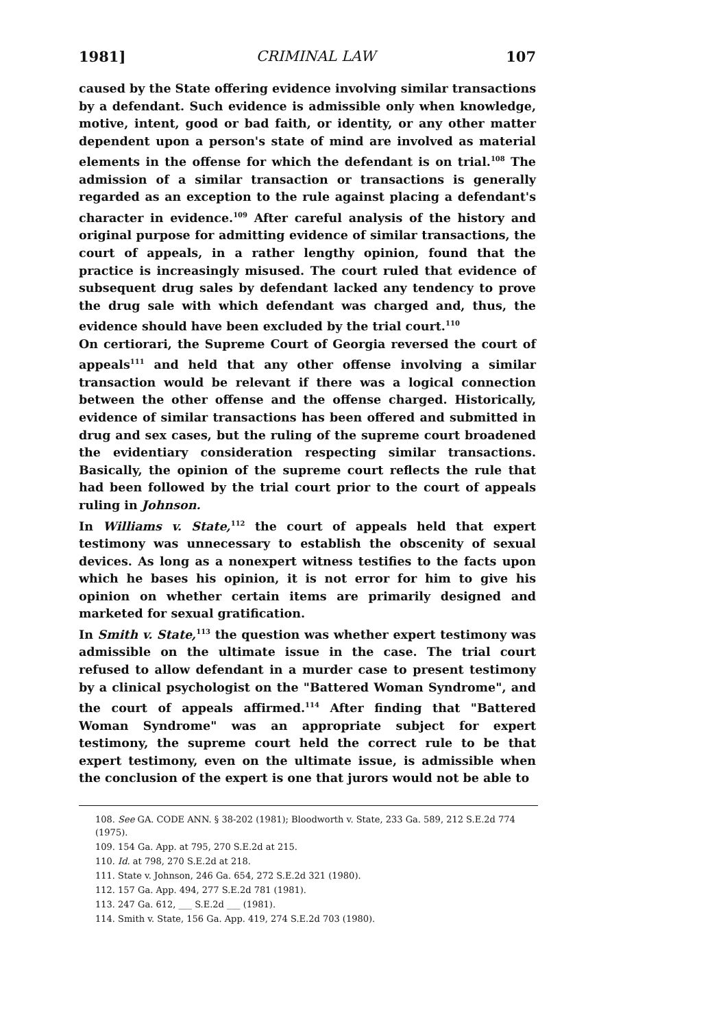1981] CRIMINAL LAW 107
caused by the State offering evidence involving similar transactions by a defendant. Such evidence is admissible only when knowledge, motive, intent, good or bad faith, or identity, or any other matter dependent upon a person's state of mind are involved as material elements in the offense for which the defendant is on trial.<sup>108</sup> The admission of a similar transaction or transactions is generally regarded as an exception to the rule against placing a defendant's character in evidence.<sup>109</sup> After careful analysis of the history and original purpose for admitting evidence of similar transactions, the court of appeals, in a rather lengthy opinion, found that the practice is increasingly misused. The court ruled that evidence of subsequent drug sales by defendant lacked any tendency to prove the drug sale with which defendant was charged and, thus, the evidence should have been excluded by the trial court.<sup>110</sup>
On certiorari, the Supreme Court of Georgia reversed the court of appeals<sup>111</sup> and held that any other offense involving a similar transaction would be relevant if there was a logical connection between the other offense and the offense charged. Historically, evidence of similar transactions has been offered and submitted in drug and sex cases, but the ruling of the supreme court broadened the evidentiary consideration respecting similar transactions. Basically, the opinion of the supreme court reflects the rule that had been followed by the trial court prior to the court of appeals ruling in Johnson.
In Williams v. State,<sup>112</sup> the court of appeals held that expert testimony was unnecessary to establish the obscenity of sexual devices. As long as a nonexpert witness testifies to the facts upon which he bases his opinion, it is not error for him to give his opinion on whether certain items are primarily designed and marketed for sexual gratification.
In Smith v. State,<sup>113</sup> the question was whether expert testimony was admissible on the ultimate issue in the case. The trial court refused to allow defendant in a murder case to present testimony by a clinical psychologist on the "Battered Woman Syndrome", and the court of appeals affirmed.<sup>114</sup> After finding that "Battered Woman Syndrome" was an appropriate subject for expert testimony, the supreme court held the correct rule to be that expert testimony, even on the ultimate issue, is admissible when the conclusion of the expert is one that jurors would not be able to
108. See GA. CODE ANN. § 38-202 (1981); Bloodworth v. State, 233 Ga. 589, 212 S.E.2d 774 (1975).
109. 154 Ga. App. at 795, 270 S.E.2d at 215.
110. Id. at 798, 270 S.E.2d at 218.
111. State v. Johnson, 246 Ga. 654, 272 S.E.2d 321 (1980).
112. 157 Ga. App. 494, 277 S.E.2d 781 (1981).
113. 247 Ga. 612, ___ S.E.2d ___ (1981).
114. Smith v. State, 156 Ga. App. 419, 274 S.E.2d 703 (1980).